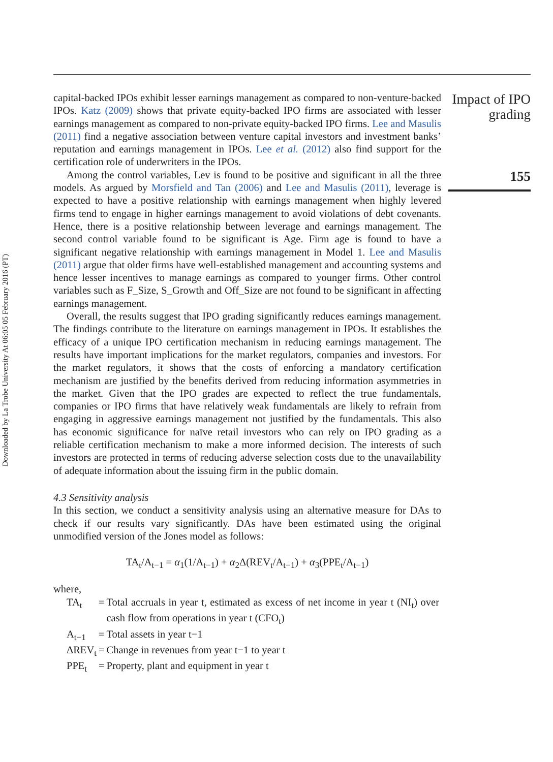Downloaded by La Trobe University At 06:05 05 February 2016 (PT)
capital-backed IPOs exhibit lesser earnings management as compared to non-venture-backed IPOs. Katz (2009) shows that private equity-backed IPO firms are associated with lesser earnings management as compared to non-private equity-backed IPO firms. Lee and Masulis (2011) find a negative association between venture capital investors and investment banks’ reputation and earnings management in IPOs. Lee et al. (2012) also find support for the certification role of underwriters in the IPOs.
Among the control variables, Lev is found to be positive and significant in all the three models. As argued by Morsfield and Tan (2006) and Lee and Masulis (2011), leverage is expected to have a positive relationship with earnings management when highly levered firms tend to engage in higher earnings management to avoid violations of debt covenants. Hence, there is a positive relationship between leverage and earnings management. The second control variable found to be significant is Age. Firm age is found to have a significant negative relationship with earnings management in Model 1. Lee and Masulis (2011) argue that older firms have well-established management and accounting systems and hence lesser incentives to manage earnings as compared to younger firms. Other control variables such as F_Size, S_Growth and Off_Size are not found to be significant in affecting earnings management.
Overall, the results suggest that IPO grading significantly reduces earnings management. The findings contribute to the literature on earnings management in IPOs. It establishes the efficacy of a unique IPO certification mechanism in reducing earnings management. The results have important implications for the market regulators, companies and investors. For the market regulators, it shows that the costs of enforcing a mandatory certification mechanism are justified by the benefits derived from reducing information asymmetries in the market. Given that the IPO grades are expected to reflect the true fundamentals, companies or IPO firms that have relatively weak fundamentals are likely to refrain from engaging in aggressive earnings management not justified by the fundamentals. This also has economic significance for naïve retail investors who can rely on IPO grading as a reliable certification mechanism to make a more informed decision. The interests of such investors are protected in terms of reducing adverse selection costs due to the unavailability of adequate information about the issuing firm in the public domain.
4.3 Sensitivity analysis
In this section, we conduct a sensitivity analysis using an alternative measure for DAs to check if our results vary significantly. DAs have been estimated using the original unmodified version of the Jones model as follows:
TA<sub>t</sub>/A<sub>t−1</sub> = α<sub>1</sub>(1/A<sub>t−1</sub>) + α<sub>2</sub>Δ(REV<sub>t</sub>/A<sub>t−1</sub>) + α<sub>3</sub>(PPE<sub>t</sub>/A<sub>t−1</sub>)
where,
| TA<sub>t</sub> | = | Total accruals in year t, estimated as excess of net income in year t (NI<sub>t</sub>) over cash flow from operations in year t (CFO<sub>t</sub>) |
| A<sub>t−1</sub> | = | Total assets in year t−1 |
| ΔREV<sub>t</sub> | = | Change in revenues from year t−1 to year t |
| PPE<sub>t</sub> | = | Property, plant and equipment in year t |
Impact of IPO grading
155